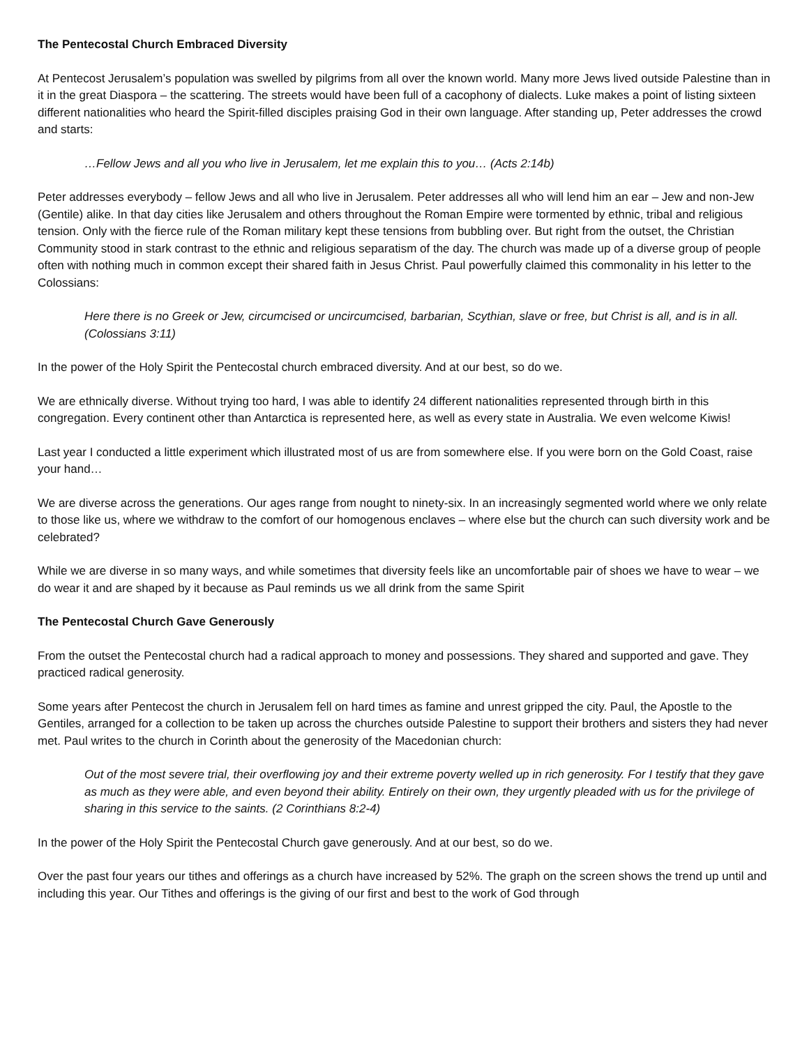The Pentecostal Church Embraced Diversity
At Pentecost Jerusalem’s population was swelled by pilgrims from all over the known world. Many more Jews lived outside Palestine than in it in the great Diaspora – the scattering. The streets would have been full of a cacophony of dialects. Luke makes a point of listing sixteen different nationalities who heard the Spirit-filled disciples praising God in their own language. After standing up, Peter addresses the crowd and starts:
…Fellow Jews and all you who live in Jerusalem, let me explain this to you… (Acts 2:14b)
Peter addresses everybody – fellow Jews and all who live in Jerusalem. Peter addresses all who will lend him an ear – Jew and non-Jew (Gentile) alike. In that day cities like Jerusalem and others throughout the Roman Empire were tormented by ethnic, tribal and religious tension. Only with the fierce rule of the Roman military kept these tensions from bubbling over. But right from the outset, the Christian Community stood in stark contrast to the ethnic and religious separatism of the day. The church was made up of a diverse group of people often with nothing much in common except their shared faith in Jesus Christ. Paul powerfully claimed this commonality in his letter to the Colossians:
Here there is no Greek or Jew, circumcised or uncircumcised, barbarian, Scythian, slave or free, but Christ is all, and is in all. (Colossians 3:11)
In the power of the Holy Spirit the Pentecostal church embraced diversity. And at our best, so do we.
We are ethnically diverse. Without trying too hard, I was able to identify 24 different nationalities represented through birth in this congregation. Every continent other than Antarctica is represented here, as well as every state in Australia. We even welcome Kiwis!
Last year I conducted a little experiment which illustrated most of us are from somewhere else. If you were born on the Gold Coast, raise your hand…
We are diverse across the generations. Our ages range from nought to ninety-six. In an increasingly segmented world where we only relate to those like us, where we withdraw to the comfort of our homogenous enclaves – where else but the church can such diversity work and be celebrated?
While we are diverse in so many ways, and while sometimes that diversity feels like an uncomfortable pair of shoes we have to wear – we do wear it and are shaped by it because as Paul reminds us we all drink from the same Spirit
The Pentecostal Church Gave Generously
From the outset the Pentecostal church had a radical approach to money and possessions. They shared and supported and gave. They practiced radical generosity.
Some years after Pentecost the church in Jerusalem fell on hard times as famine and unrest gripped the city. Paul, the Apostle to the Gentiles, arranged for a collection to be taken up across the churches outside Palestine to support their brothers and sisters they had never met. Paul writes to the church in Corinth about the generosity of the Macedonian church:
Out of the most severe trial, their overflowing joy and their extreme poverty welled up in rich generosity. For I testify that they gave as much as they were able, and even beyond their ability. Entirely on their own, they urgently pleaded with us for the privilege of sharing in this service to the saints. (2 Corinthians 8:2-4)
In the power of the Holy Spirit the Pentecostal Church gave generously. And at our best, so do we.
Over the past four years our tithes and offerings as a church have increased by 52%. The graph on the screen shows the trend up until and including this year. Our Tithes and offerings is the giving of our first and best to the work of God through